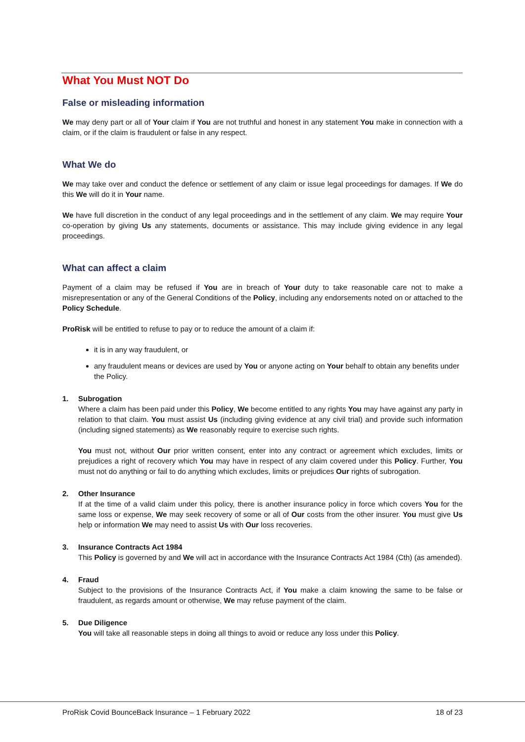What You Must NOT Do
False or misleading information
We may deny part or all of Your claim if You are not truthful and honest in any statement You make in connection with a claim, or if the claim is fraudulent or false in any respect.
What We do
We may take over and conduct the defence or settlement of any claim or issue legal proceedings for damages. If We do this We will do it in Your name.
We have full discretion in the conduct of any legal proceedings and in the settlement of any claim. We may require Your co-operation by giving Us any statements, documents or assistance. This may include giving evidence in any legal proceedings.
What can affect a claim
Payment of a claim may be refused if You are in breach of Your duty to take reasonable care not to make a misrepresentation or any of the General Conditions of the Policy, including any endorsements noted on or attached to the Policy Schedule.
ProRisk will be entitled to refuse to pay or to reduce the amount of a claim if:
it is in any way fraudulent, or
any fraudulent means or devices are used by You or anyone acting on Your behalf to obtain any benefits under the Policy.
1. Subrogation
Where a claim has been paid under this Policy, We become entitled to any rights You may have against any party in relation to that claim. You must assist Us (including giving evidence at any civil trial) and provide such information (including signed statements) as We reasonably require to exercise such rights.
You must not, without Our prior written consent, enter into any contract or agreement which excludes, limits or prejudices a right of recovery which You may have in respect of any claim covered under this Policy. Further, You must not do anything or fail to do anything which excludes, limits or prejudices Our rights of subrogation.
2. Other Insurance
If at the time of a valid claim under this policy, there is another insurance policy in force which covers You for the same loss or expense, We may seek recovery of some or all of Our costs from the other insurer. You must give Us help or information We may need to assist Us with Our loss recoveries.
3. Insurance Contracts Act 1984
This Policy is governed by and We will act in accordance with the Insurance Contracts Act 1984 (Cth) (as amended).
4. Fraud
Subject to the provisions of the Insurance Contracts Act, if You make a claim knowing the same to be false or fraudulent, as regards amount or otherwise, We may refuse payment of the claim.
5. Due Diligence
You will take all reasonable steps in doing all things to avoid or reduce any loss under this Policy.
ProRisk Covid BounceBack Insurance – 1 February 2022 18 of 23